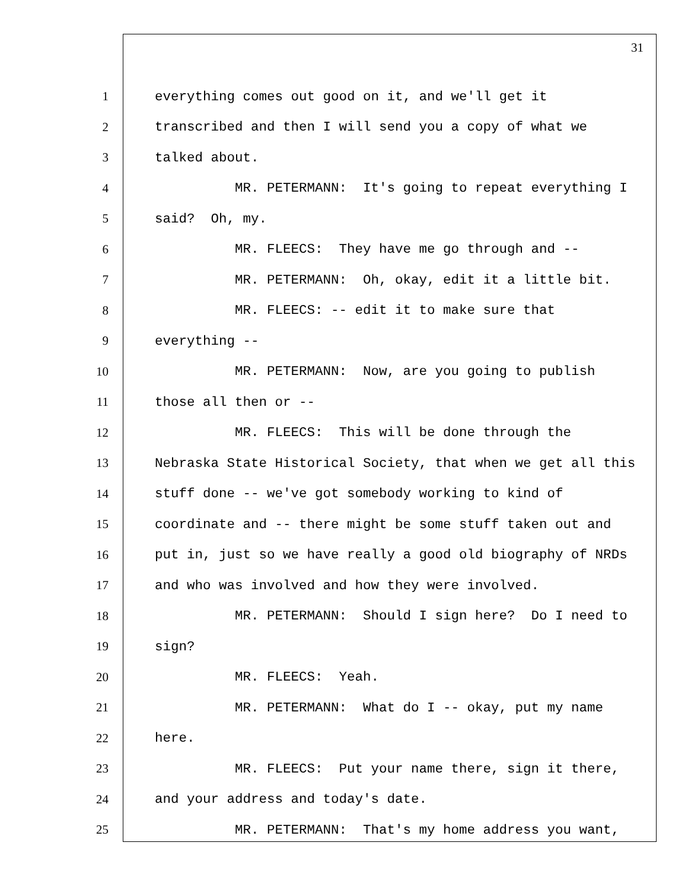31
1 everything comes out good on it, and we'll get it
2 transcribed and then I will send you a copy of what we
3 talked about.
4 MR. PETERMANN: It's going to repeat everything I
5 said? Oh, my.
6 MR. FLEECS: They have me go through and --
7 MR. PETERMANN: Oh, okay, edit it a little bit.
8 MR. FLEECS: -- edit it to make sure that
9 everything --
10 MR. PETERMANN: Now, are you going to publish
11 those all then or --
12 MR. FLEECS: This will be done through the
13 Nebraska State Historical Society, that when we get all this
14 stuff done -- we've got somebody working to kind of
15 coordinate and -- there might be some stuff taken out and
16 put in, just so we have really a good old biography of NRDs
17 and who was involved and how they were involved.
18 MR. PETERMANN: Should I sign here? Do I need to
19 sign?
20 MR. FLEECS: Yeah.
21 MR. PETERMANN: What do I -- okay, put my name
22 here.
23 MR. FLEECS: Put your name there, sign it there,
24 and your address and today's date.
25 MR. PETERMANN: That's my home address you want,